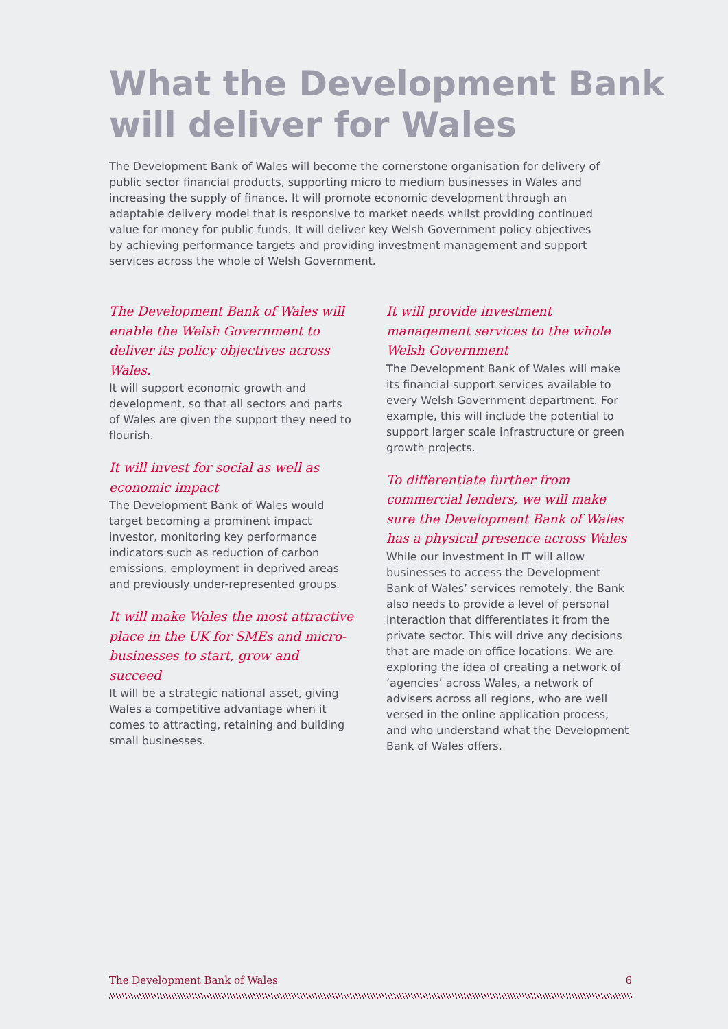What the Development Bank
will deliver for Wales
The Development Bank of Wales will become the cornerstone organisation for delivery of public sector financial products, supporting micro to medium businesses in Wales and increasing the supply of finance. It will promote economic development through an adaptable delivery model that is responsive to market needs whilst providing continued value for money for public funds. It will deliver key Welsh Government policy objectives by achieving performance targets and providing investment management and support services across the whole of Welsh Government.
The Development Bank of Wales will enable the Welsh Government to deliver its policy objectives across Wales.
It will support economic growth and development, so that all sectors and parts of Wales are given the support they need to flourish.
It will invest for social as well as economic impact
The Development Bank of Wales would target becoming a prominent impact investor, monitoring key performance indicators such as reduction of carbon emissions, employment in deprived areas and previously under-represented groups.
It will make Wales the most attractive place in the UK for SMEs and micro-businesses to start, grow and succeed
It will be a strategic national asset, giving Wales a competitive advantage when it comes to attracting, retaining and building small businesses.
It will provide investment management services to the whole Welsh Government
The Development Bank of Wales will make its financial support services available to every Welsh Government department. For example, this will include the potential to support larger scale infrastructure or green growth projects.
To differentiate further from commercial lenders, we will make sure the Development Bank of Wales has a physical presence across Wales
While our investment in IT will allow businesses to access the Development Bank of Wales’ services remotely, the Bank also needs to provide a level of personal interaction that differentiates it from the private sector. This will drive any decisions that are made on office locations. We are exploring the idea of creating a network of ‘agencies’ across Wales, a network of advisers across all regions, who are well versed in the online application process, and who understand what the Development Bank of Wales offers.
The Development Bank of Wales 6